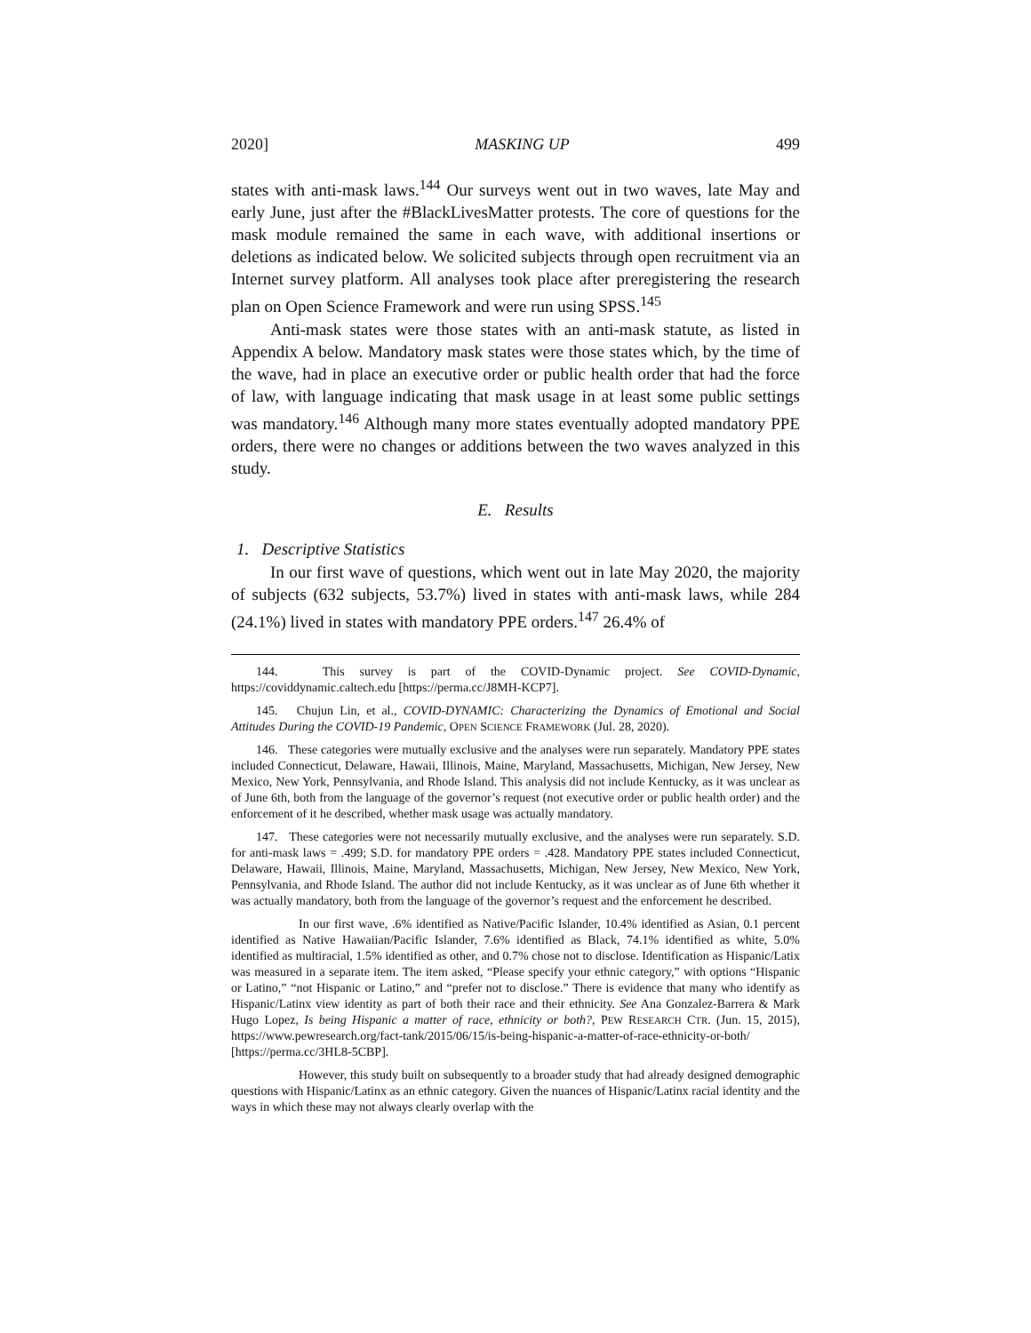2020] MASKING UP 499
states with anti-mask laws.<sup>144</sup> Our surveys went out in two waves, late May and early June, just after the #BlackLivesMatter protests. The core of questions for the mask module remained the same in each wave, with additional insertions or deletions as indicated below. We solicited subjects through open recruitment via an Internet survey platform. All analyses took place after preregistering the research plan on Open Science Framework and were run using SPSS.<sup>145</sup>
Anti-mask states were those states with an anti-mask statute, as listed in Appendix A below. Mandatory mask states were those states which, by the time of the wave, had in place an executive order or public health order that had the force of law, with language indicating that mask usage in at least some public settings was mandatory.<sup>146</sup> Although many more states eventually adopted mandatory PPE orders, there were no changes or additions between the two waves analyzed in this study.
E. Results
1. Descriptive Statistics
In our first wave of questions, which went out in late May 2020, the majority of subjects (632 subjects, 53.7%) lived in states with anti-mask laws, while 284 (24.1%) lived in states with mandatory PPE orders.<sup>147</sup> 26.4% of
144. This survey is part of the COVID-Dynamic project. See COVID-Dynamic, https://coviddynamic.caltech.edu [https://perma.cc/J8MH-KCP7].
145. Chujun Lin, et al., COVID-DYNAMIC: Characterizing the Dynamics of Emotional and Social Attitudes During the COVID-19 Pandemic, OPEN SCIENCE FRAMEWORK (Jul. 28, 2020).
146. These categories were mutually exclusive and the analyses were run separately. Mandatory PPE states included Connecticut, Delaware, Hawaii, Illinois, Maine, Maryland, Massachusetts, Michigan, New Jersey, New Mexico, New York, Pennsylvania, and Rhode Island. This analysis did not include Kentucky, as it was unclear as of June 6th, both from the language of the governor’s request (not executive order or public health order) and the enforcement of it he described, whether mask usage was actually mandatory.
147. These categories were not necessarily mutually exclusive, and the analyses were run separately. S.D. for anti-mask laws = .499; S.D. for mandatory PPE orders = .428. Mandatory PPE states included Connecticut, Delaware, Hawaii, Illinois, Maine, Maryland, Massachusetts, Michigan, New Jersey, New Mexico, New York, Pennsylvania, and Rhode Island. The author did not include Kentucky, as it was unclear as of June 6th whether it was actually mandatory, both from the language of the governor’s request and the enforcement he described.
In our first wave, .6% identified as Native/Pacific Islander, 10.4% identified as Asian, 0.1 percent identified as Native Hawaiian/Pacific Islander, 7.6% identified as Black, 74.1% identified as white, 5.0% identified as multiracial, 1.5% identified as other, and 0.7% chose not to disclose. Identification as Hispanic/Latix was measured in a separate item. The item asked, “Please specify your ethnic category,” with options “Hispanic or Latino,” “not Hispanic or Latino,” and “prefer not to disclose.” There is evidence that many who identify as Hispanic/Latinx view identity as part of both their race and their ethnicity. See Ana Gonzalez-Barrera & Mark Hugo Lopez, Is being Hispanic a matter of race, ethnicity or both?, PEW RESEARCH CTR. (Jun. 15, 2015), https://www.pewresearch.org/fact-tank/2015/06/15/is-being-hispanic-a-matter-of-race-ethnicity-or-both/ [https://perma.cc/3HL8-5CBP].
However, this study built on subsequently to a broader study that had already designed demographic questions with Hispanic/Latinx as an ethnic category. Given the nuances of Hispanic/Latinx racial identity and the ways in which these may not always clearly overlap with the